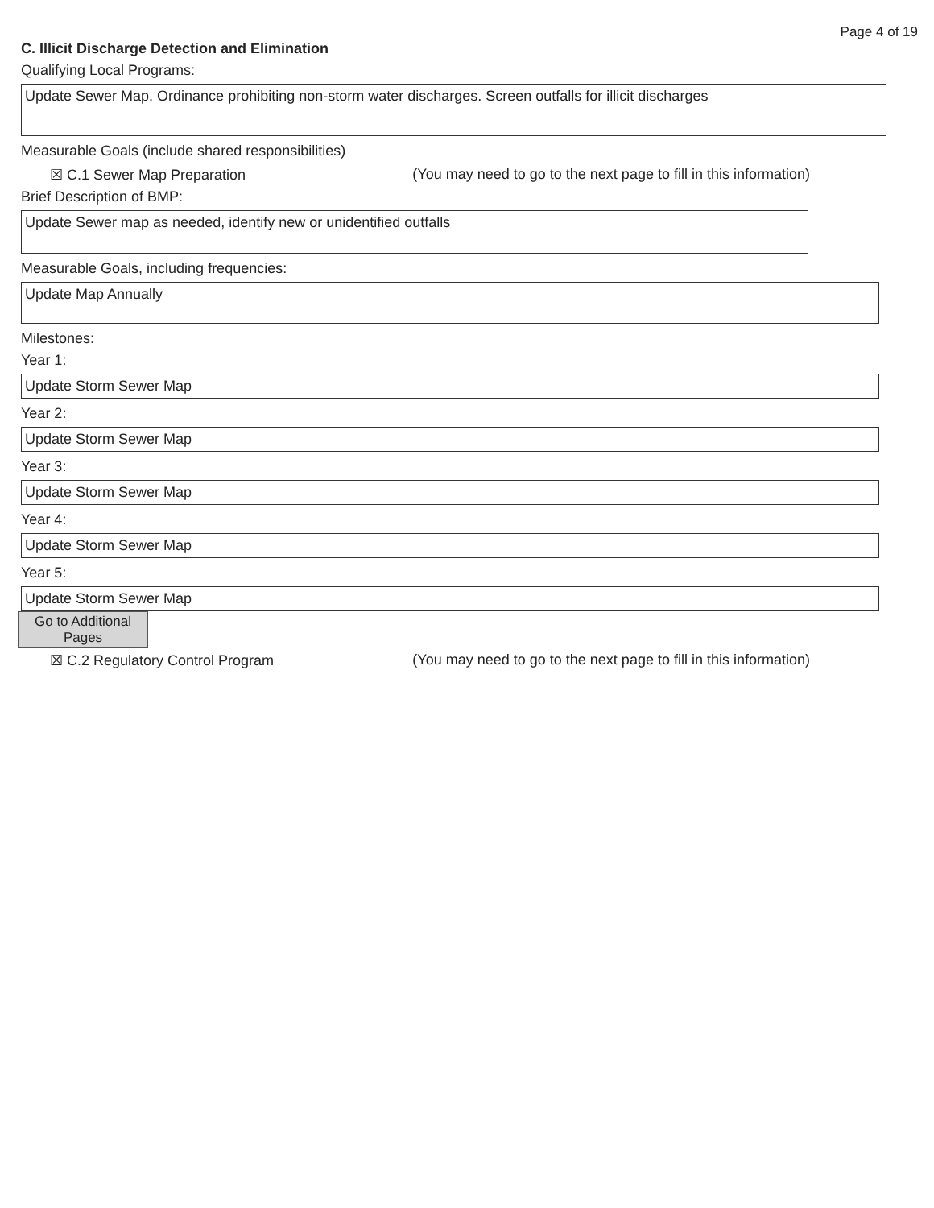Page 4 of 19
C. Illicit Discharge Detection and Elimination
Qualifying Local Programs:
Update Sewer Map, Ordinance prohibiting non-storm water discharges. Screen outfalls for illicit discharges
Measurable Goals (include shared responsibilities)
☒ C.1 Sewer Map Preparation (You may need to go to the next page to fill in this information)
Brief Description of BMP:
Update Sewer map as needed, identify new or unidentified outfalls
Measurable Goals, including frequencies:
Update Map Annually
Milestones:
Year 1:
Update Storm Sewer Map
Year 2:
Update Storm Sewer Map
Year 3:
Update Storm Sewer Map
Year 4:
Update Storm Sewer Map
Year 5:
Update Storm Sewer Map
Go to Additional
Pages
☒ C.2 Regulatory Control Program (You may need to go to the next page to fill in this information)